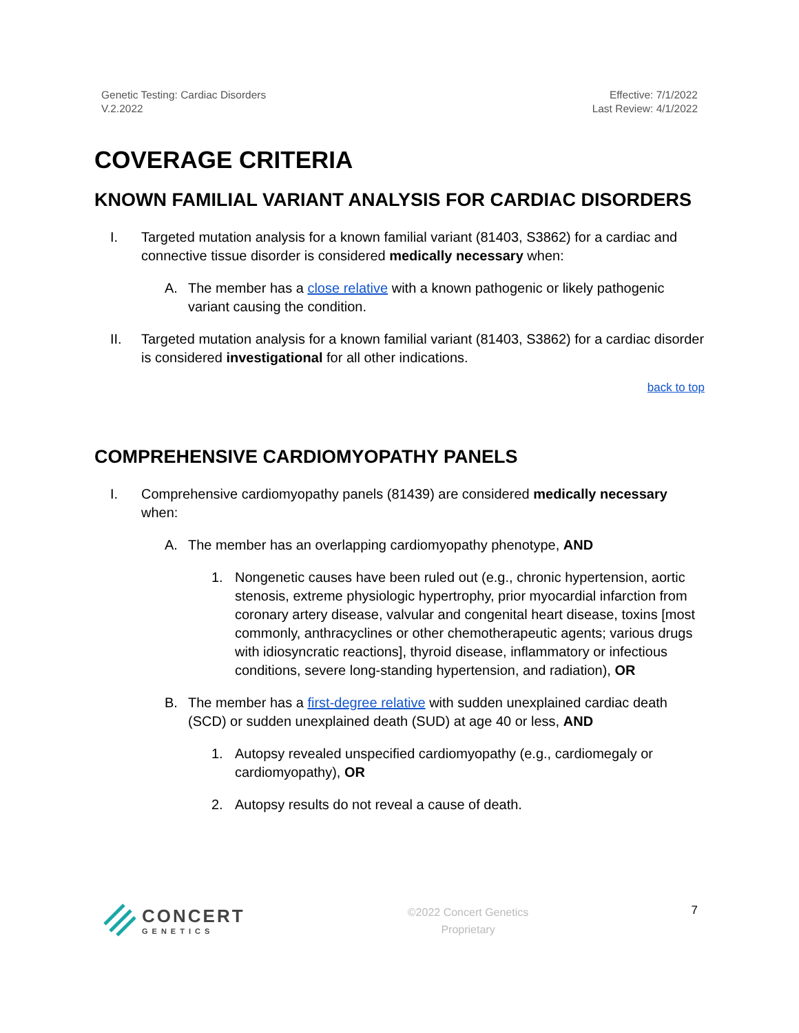Genetic Testing: Cardiac Disorders
V.2.2022
Effective: 7/1/2022
Last Review: 4/1/2022
COVERAGE CRITERIA
KNOWN FAMILIAL VARIANT ANALYSIS FOR CARDIAC DISORDERS
I. Targeted mutation analysis for a known familial variant (81403, S3862) for a cardiac and connective tissue disorder is considered medically necessary when:
A. The member has a close relative with a known pathogenic or likely pathogenic variant causing the condition.
II. Targeted mutation analysis for a known familial variant (81403, S3862) for a cardiac disorder is considered investigational for all other indications.
back to top
COMPREHENSIVE CARDIOMYOPATHY PANELS
I. Comprehensive cardiomyopathy panels (81439) are considered medically necessary when:
A. The member has an overlapping cardiomyopathy phenotype, AND
1. Nongenetic causes have been ruled out (e.g., chronic hypertension, aortic stenosis, extreme physiologic hypertrophy, prior myocardial infarction from coronary artery disease, valvular and congenital heart disease, toxins [most commonly, anthracyclines or other chemotherapeutic agents; various drugs with idiosyncratic reactions], thyroid disease, inflammatory or infectious conditions, severe long-standing hypertension, and radiation), OR
B. The member has a first-degree relative with sudden unexplained cardiac death (SCD) or sudden unexplained death (SUD) at age 40 or less, AND
1. Autopsy revealed unspecified cardiomyopathy (e.g., cardiomegaly or cardiomyopathy), OR
2. Autopsy results do not reveal a cause of death.
CONCERT
GENETICS
©2022 Concert Genetics
Proprietary
7